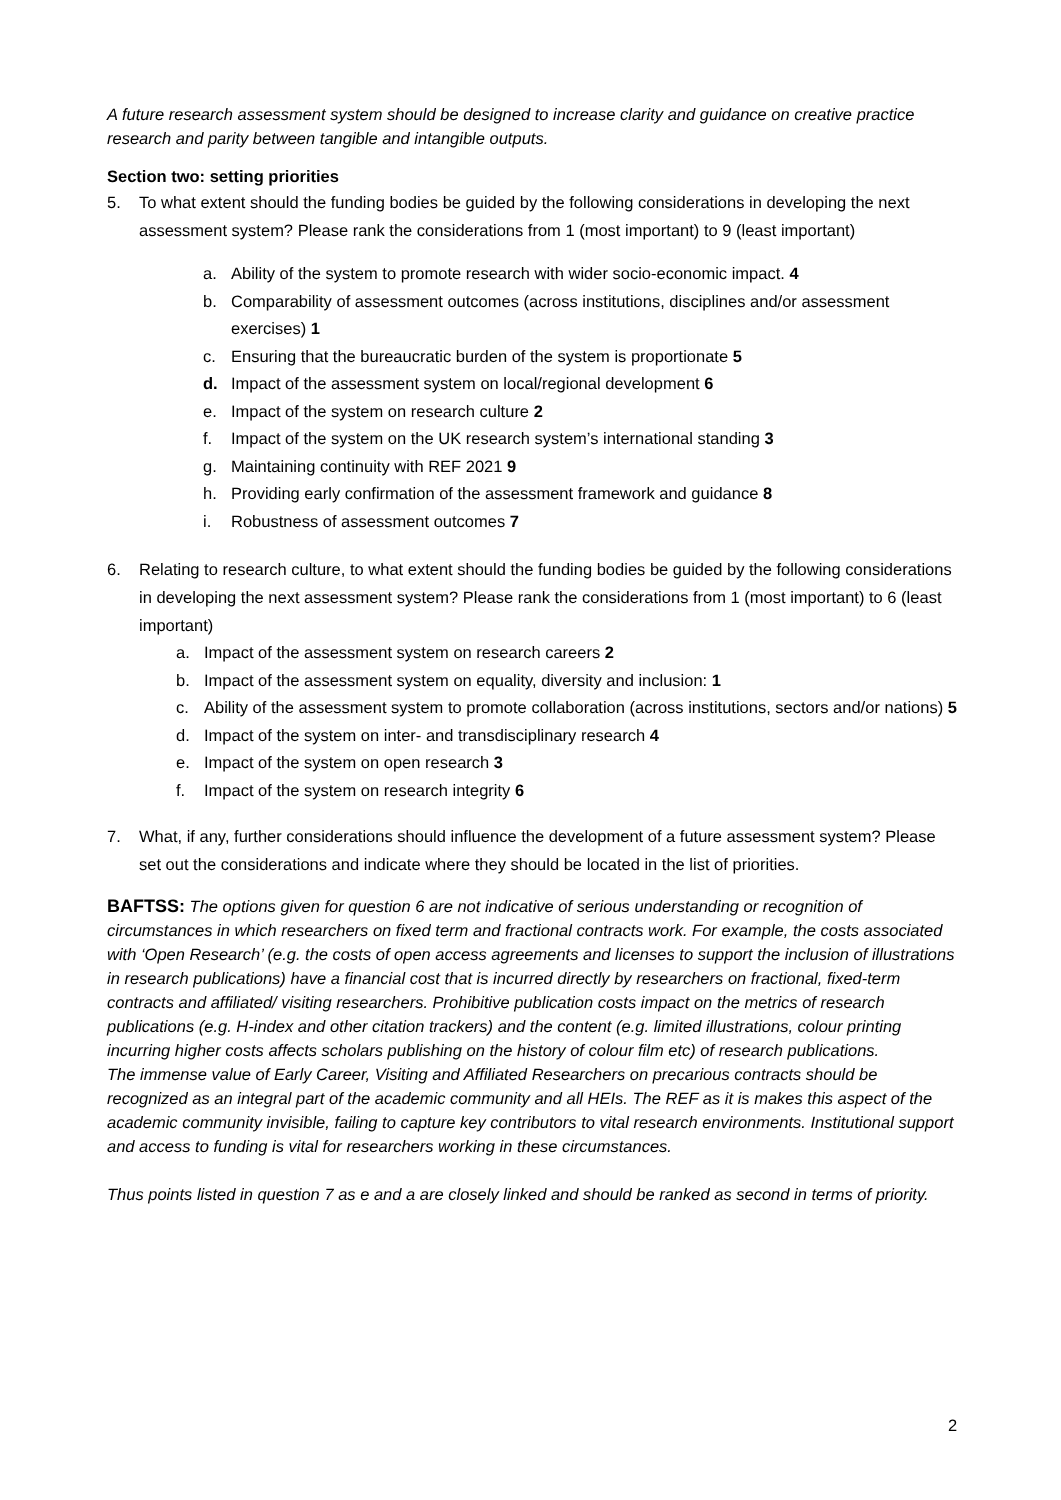A future research assessment system should be designed to increase clarity and guidance on creative practice research and parity between tangible and intangible outputs.
Section two: setting priorities
5. To what extent should the funding bodies be guided by the following considerations in developing the next assessment system? Please rank the considerations from 1 (most important) to 9 (least important)
a. Ability of the system to promote research with wider socio-economic impact. 4
b. Comparability of assessment outcomes (across institutions, disciplines and/or assessment exercises) 1
c. Ensuring that the bureaucratic burden of the system is proportionate 5
d. Impact of the assessment system on local/regional development 6
e. Impact of the system on research culture 2
f. Impact of the system on the UK research system’s international standing 3
g. Maintaining continuity with REF 2021 9
h. Providing early confirmation of the assessment framework and guidance 8
i. Robustness of assessment outcomes 7
6. Relating to research culture, to what extent should the funding bodies be guided by the following considerations in developing the next assessment system? Please rank the considerations from 1 (most important) to 6 (least important)
a. Impact of the assessment system on research careers 2
b. Impact of the assessment system on equality, diversity and inclusion: 1
c. Ability of the assessment system to promote collaboration (across institutions, sectors and/or nations) 5
d. Impact of the system on inter- and transdisciplinary research 4
e. Impact of the system on open research 3
f. Impact of the system on research integrity 6
7. What, if any, further considerations should influence the development of a future assessment system? Please set out the considerations and indicate where they should be located in the list of priorities.
BAFTSS: The options given for question 6 are not indicative of serious understanding or recognition of circumstances in which researchers on fixed term and fractional contracts work. For example, the costs associated with ‘Open Research’ (e.g. the costs of open access agreements and licenses to support the inclusion of illustrations in research publications) have a financial cost that is incurred directly by researchers on fractional, fixed-term contracts and affiliated/ visiting researchers. Prohibitive publication costs impact on the metrics of research publications (e.g. H-index and other citation trackers) and the content (e.g. limited illustrations, colour printing incurring higher costs affects scholars publishing on the history of colour film etc) of research publications.
The immense value of Early Career, Visiting and Affiliated Researchers on precarious contracts should be recognized as an integral part of the academic community and all HEIs. The REF as it is makes this aspect of the academic community invisible, failing to capture key contributors to vital research environments. Institutional support and access to funding is vital for researchers working in these circumstances.
Thus points listed in question 7 as e and a are closely linked and should be ranked as second in terms of priority.
2